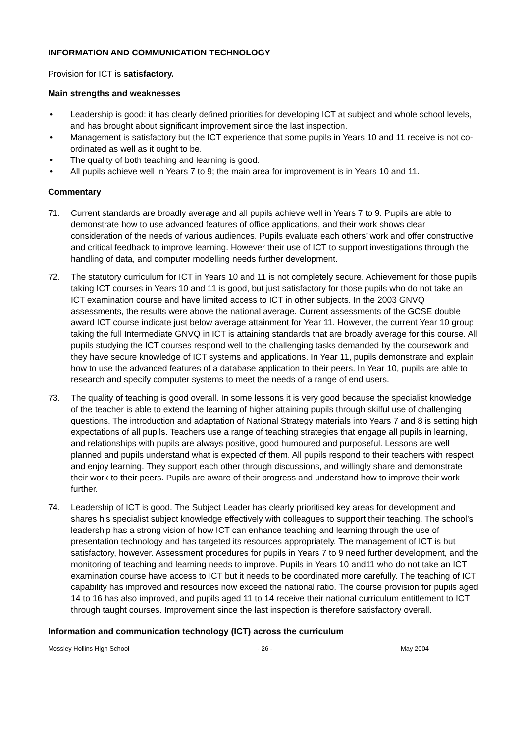INFORMATION AND COMMUNICATION TECHNOLOGY
Provision for ICT is satisfactory.
Main strengths and weaknesses
• Leadership is good: it has clearly defined priorities for developing ICT at subject and whole school levels, and has brought about significant improvement since the last inspection.
• Management is satisfactory but the ICT experience that some pupils in Years 10 and 11 receive is not co-ordinated as well as it ought to be.
• The quality of both teaching and learning is good.
• All pupils achieve well in Years 7 to 9; the main area for improvement is in Years 10 and 11.
Commentary
71. Current standards are broadly average and all pupils achieve well in Years 7 to 9. Pupils are able to demonstrate how to use advanced features of office applications, and their work shows clear consideration of the needs of various audiences. Pupils evaluate each others’ work and offer constructive and critical feedback to improve learning. However their use of ICT to support investigations through the handling of data, and computer modelling needs further development.
72. The statutory curriculum for ICT in Years 10 and 11 is not completely secure. Achievement for those pupils taking ICT courses in Years 10 and 11 is good, but just satisfactory for those pupils who do not take an ICT examination course and have limited access to ICT in other subjects. In the 2003 GNVQ assessments, the results were above the national average. Current assessments of the GCSE double award ICT course indicate just below average attainment for Year 11. However, the current Year 10 group taking the full Intermediate GNVQ in ICT is attaining standards that are broadly average for this course. All pupils studying the ICT courses respond well to the challenging tasks demanded by the coursework and they have secure knowledge of ICT systems and applications. In Year 11, pupils demonstrate and explain how to use the advanced features of a database application to their peers. In Year 10, pupils are able to research and specify computer systems to meet the needs of a range of end users.
73. The quality of teaching is good overall. In some lessons it is very good because the specialist knowledge of the teacher is able to extend the learning of higher attaining pupils through skilful use of challenging questions. The introduction and adaptation of National Strategy materials into Years 7 and 8 is setting high expectations of all pupils. Teachers use a range of teaching strategies that engage all pupils in learning, and relationships with pupils are always positive, good humoured and purposeful. Lessons are well planned and pupils understand what is expected of them. All pupils respond to their teachers with respect and enjoy learning. They support each other through discussions, and willingly share and demonstrate their work to their peers. Pupils are aware of their progress and understand how to improve their work further.
74. Leadership of ICT is good. The Subject Leader has clearly prioritised key areas for development and shares his specialist subject knowledge effectively with colleagues to support their teaching. The school’s leadership has a strong vision of how ICT can enhance teaching and learning through the use of presentation technology and has targeted its resources appropriately. The management of ICT is but satisfactory, however. Assessment procedures for pupils in Years 7 to 9 need further development, and the monitoring of teaching and learning needs to improve. Pupils in Years 10 and11 who do not take an ICT examination course have access to ICT but it needs to be coordinated more carefully. The teaching of ICT capability has improved and resources now exceed the national ratio. The course provision for pupils aged 14 to 16 has also improved, and pupils aged 11 to 14 receive their national curriculum entitlement to ICT through taught courses. Improvement since the last inspection is therefore satisfactory overall.
Information and communication technology (ICT) across the curriculum
Mossley Hollins High School - 26 - May 2004